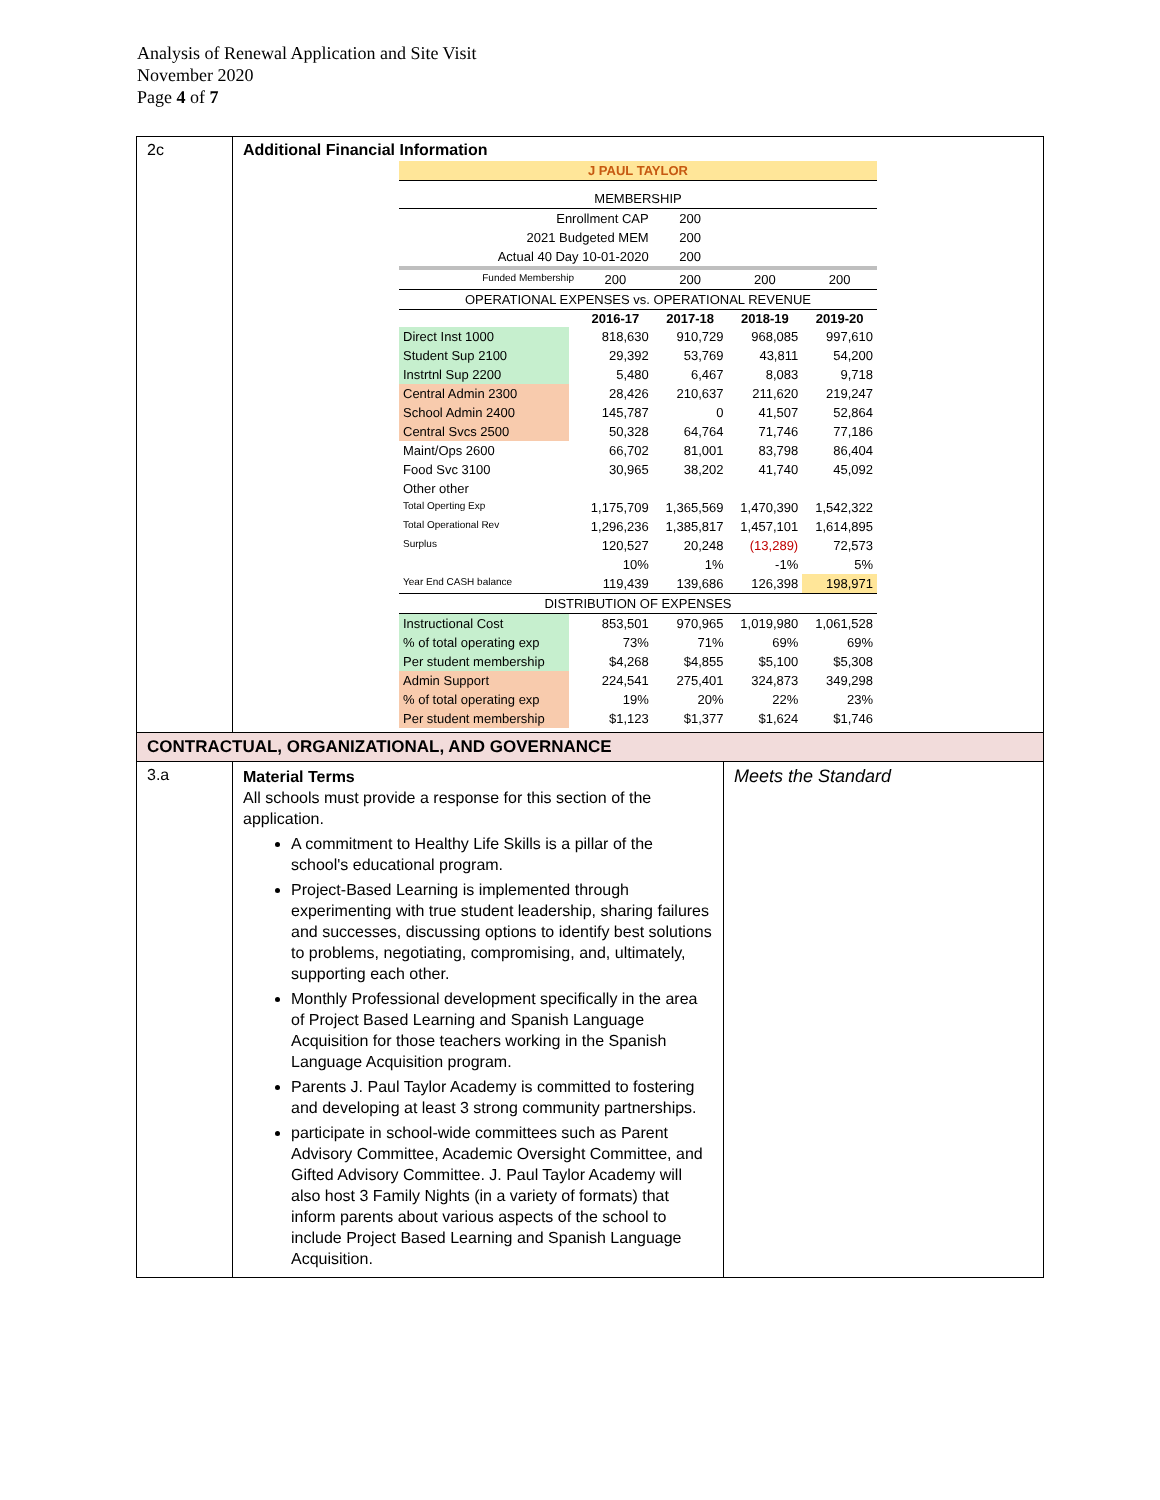Analysis of Renewal Application and Site Visit
November 2020
Page 4 of 7
| 2c | Additional Financial Information / J PAUL TAYLOR / / / / / / / MEMBERSHIP / / / / / / / Enrollment CAP / / / 200 / / / / 2021 Budgeted MEM / / / 200 / / / / Actual 40 Day 10-01-2020 / / / 200 / / / / Funded Membership / / 200 / 200 / 200 / 200 / / OPERATIONAL EXPENSES vs. OPERATIONAL REVENUE / / / / / / / / / 2016-17 / 2017-18 / 2018-19 / 2019-20 / / Direct Inst 1000 / / 818,630 / 910,729 / 968,085 / 997,610 / / Student Sup 2100 / / 29,392 / 53,769 / 43,811 / 54,200 / / Instrtnl Sup 2200 / / 5,480 / 6,467 / 8,083 / 9,718 / / Central Admin 2300 / / 28,426 / 210,637 / 211,620 / 219,247 / / School Admin 2400 / / 145,787 / 0 / 41,507 / 52,864 / / Central Svcs 2500 / / 50,328 / 64,764 / 71,746 / 77,186 / / Maint/Ops 2600 / / 66,702 / 81,001 / 83,798 / 86,404 / / Food Svc 3100 / / 30,965 / 38,202 / 41,740 / 45,092 / / Other other / / / / / / / Total Operting Exp / / 1,175,709 / 1,365,569 / 1,470,390 / 1,542,322 / / Total Operational Rev / / 1,296,236 / 1,385,817 / 1,457,101 / 1,614,895 / / Surplus / / 120,527 / 20,248 / (13,289) / 72,573 / / / / 10% / 1% / -1% / 5% / / Year End CASH balance / / 119,439 / 139,686 / 126,398 / 198,971 / / DISTRIBUTION OF EXPENSES / / / / / / / Instructional Cost / / 853,501 / 970,965 / 1,019,980 / 1,061,528 / / % of total operating exp / / 73% / 71% / 69% / 69% / / Per student membership / / $4,268 / $4,855 / $5,100 / $5,308 / / Admin Support / / 224,541 / 275,401 / 324,873 / 349,298 / / % of total operating exp / / 19% / 20% / 22% / 23% / / Per student membership / / $1,123 / $1,377 / $1,624 / $1,746 / | |
| CONTRACTUAL, ORGANIZATIONAL, AND GOVERNANCE | | |
| 3.a | Material Terms All schools must provide a response for this section of the application. A commitment to Healthy Life Skills is a pillar of the school's educational program. Project-Based Learning is implemented through experimenting with true student leadership, sharing failures and successes, discussing options to identify best solutions to problems, negotiating, compromising, and, ultimately, supporting each other. Monthly Professional development specifically in the area of Project Based Learning and Spanish Language Acquisition for those teachers working in the Spanish Language Acquisition program. Parents J. Paul Taylor Academy is committed to fostering and developing at least 3 strong community partnerships. participate in school-wide committees such as Parent Advisory Committee, Academic Oversight Committee, and Gifted Advisory Committee. J. Paul Taylor Academy will also host 3 Family Nights (in a variety of formats) that inform parents about various aspects of the school to include Project Based Learning and Spanish Language Acquisition. | Meets the Standard |